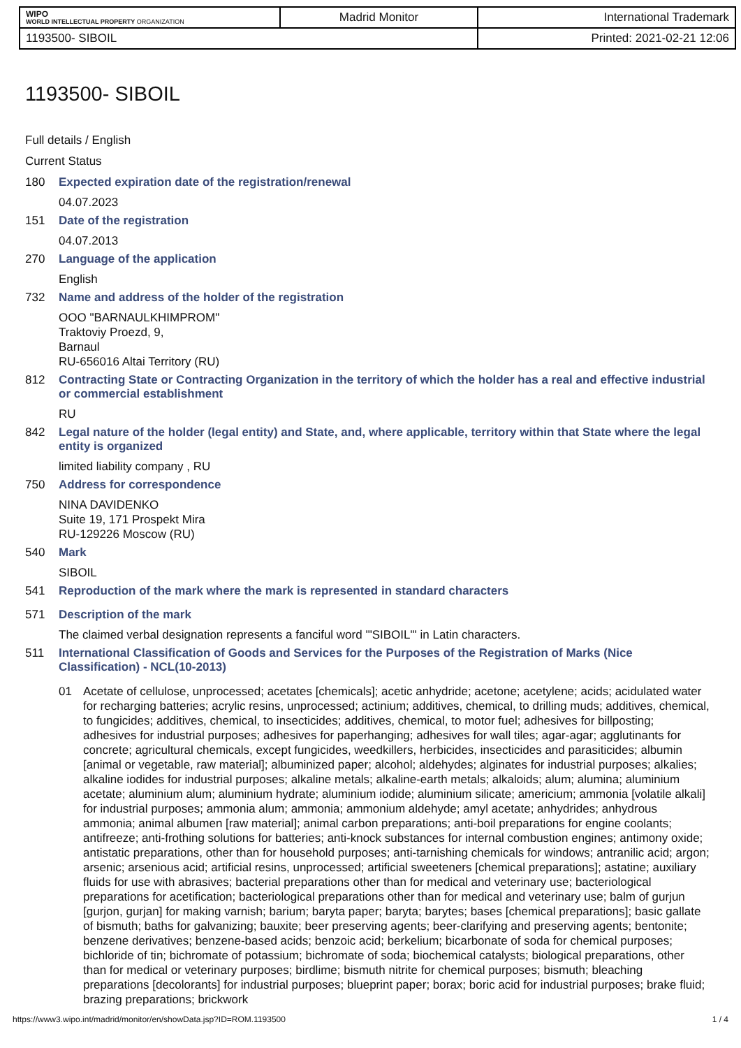| WIPO WORLD INTELLECTUAL PROPERTY ORGANIZATION | Madrid Monitor | International Trademark |
| 1193500- SIBOIL | | Printed: 2021-02-21 12:06 |
1193500- SIBOIL
Full details / English
Current Status
180 Expected expiration date of the registration/renewal
04.07.2023
151 Date of the registration
04.07.2013
270 Language of the application
English
732 Name and address of the holder of the registration
OOO "BARNAULKHIMPROM"
Traktoviy Proezd, 9,
Barnaul
RU-656016 Altai Territory (RU)
812 Contracting State or Contracting Organization in the territory of which the holder has a real and effective industrial or commercial establishment
RU
842 Legal nature of the holder (legal entity) and State, and, where applicable, territory within that State where the legal entity is organized
limited liability company , RU
750 Address for correspondence
NINA DAVIDENKO
Suite 19, 171 Prospekt Mira
RU-129226 Moscow (RU)
540 Mark
SIBOIL
541 Reproduction of the mark where the mark is represented in standard characters
571 Description of the mark
The claimed verbal designation represents a fanciful word '"SIBOIL"' in Latin characters.
511 International Classification of Goods and Services for the Purposes of the Registration of Marks (Nice Classification) - NCL(10-2013)
01 Acetate of cellulose, unprocessed; acetates [chemicals]; acetic anhydride; acetone; acetylene; acids; acidulated water for recharging batteries; acrylic resins, unprocessed; actinium; additives, chemical, to drilling muds; additives, chemical, to fungicides; additives, chemical, to insecticides; additives, chemical, to motor fuel; adhesives for billposting; adhesives for industrial purposes; adhesives for paperhanging; adhesives for wall tiles; agar-agar; agglutinants for concrete; agricultural chemicals, except fungicides, weedkillers, herbicides, insecticides and parasiticides; albumin [animal or vegetable, raw material]; albuminized paper; alcohol; aldehydes; alginates for industrial purposes; alkalies; alkaline iodides for industrial purposes; alkaline metals; alkaline-earth metals; alkaloids; alum; alumina; aluminium acetate; aluminium alum; aluminium hydrate; aluminium iodide; aluminium silicate; americium; ammonia [volatile alkali] for industrial purposes; ammonia alum; ammonia; ammonium aldehyde; amyl acetate; anhydrides; anhydrous ammonia; animal albumen [raw material]; animal carbon preparations; anti-boil preparations for engine coolants; antifreeze; anti-frothing solutions for batteries; anti-knock substances for internal combustion engines; antimony oxide; antistatic preparations, other than for household purposes; anti-tarnishing chemicals for windows; antranilic acid; argon; arsenic; arsenious acid; artificial resins, unprocessed; artificial sweeteners [chemical preparations]; astatine; auxiliary fluids for use with abrasives; bacterial preparations other than for medical and veterinary use; bacteriological preparations for acetification; bacteriological preparations other than for medical and veterinary use; balm of gurjun [gurjon, gurjan] for making varnish; barium; baryta paper; baryta; barytes; bases [chemical preparations]; basic gallate of bismuth; baths for galvanizing; bauxite; beer preserving agents; beer-clarifying and preserving agents; bentonite; benzene derivatives; benzene-based acids; benzoic acid; berkelium; bicarbonate of soda for chemical purposes; bichloride of tin; bichromate of potassium; bichromate of soda; biochemical catalysts; biological preparations, other than for medical or veterinary purposes; birdlime; bismuth nitrite for chemical purposes; bismuth; bleaching preparations [decolorants] for industrial purposes; blueprint paper; borax; boric acid for industrial purposes; brake fluid; brazing preparations; brickwork
https://www3.wipo.int/madrid/monitor/en/showData.jsp?ID=ROM.1193500 1 / 4